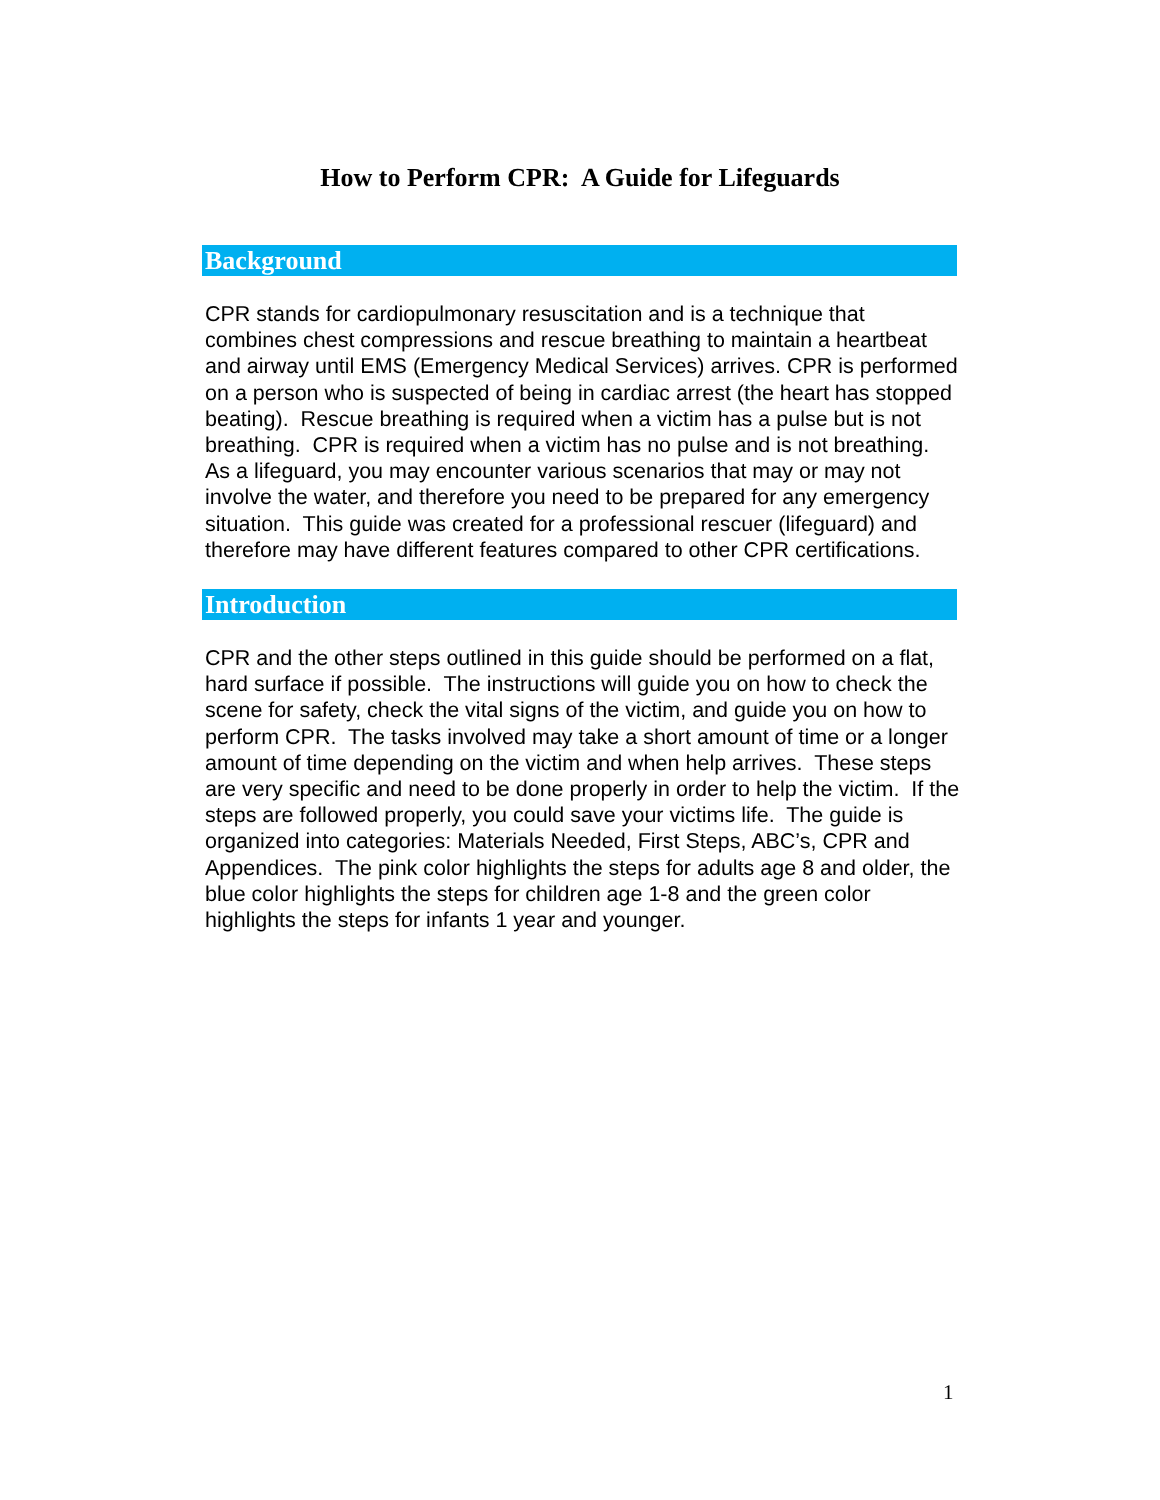How to Perform CPR: A Guide for Lifeguards
Background
CPR stands for cardiopulmonary resuscitation and is a technique that combines chest compressions and rescue breathing to maintain a heartbeat and airway until EMS (Emergency Medical Services) arrives. CPR is performed on a person who is suspected of being in cardiac arrest (the heart has stopped beating). Rescue breathing is required when a victim has a pulse but is not breathing. CPR is required when a victim has no pulse and is not breathing. As a lifeguard, you may encounter various scenarios that may or may not involve the water, and therefore you need to be prepared for any emergency situation. This guide was created for a professional rescuer (lifeguard) and therefore may have different features compared to other CPR certifications.
Introduction
CPR and the other steps outlined in this guide should be performed on a flat, hard surface if possible. The instructions will guide you on how to check the scene for safety, check the vital signs of the victim, and guide you on how to perform CPR. The tasks involved may take a short amount of time or a longer amount of time depending on the victim and when help arrives. These steps are very specific and need to be done properly in order to help the victim. If the steps are followed properly, you could save your victims life. The guide is organized into categories: Materials Needed, First Steps, ABC’s, CPR and Appendices. The pink color highlights the steps for adults age 8 and older, the blue color highlights the steps for children age 1-8 and the green color highlights the steps for infants 1 year and younger.
1